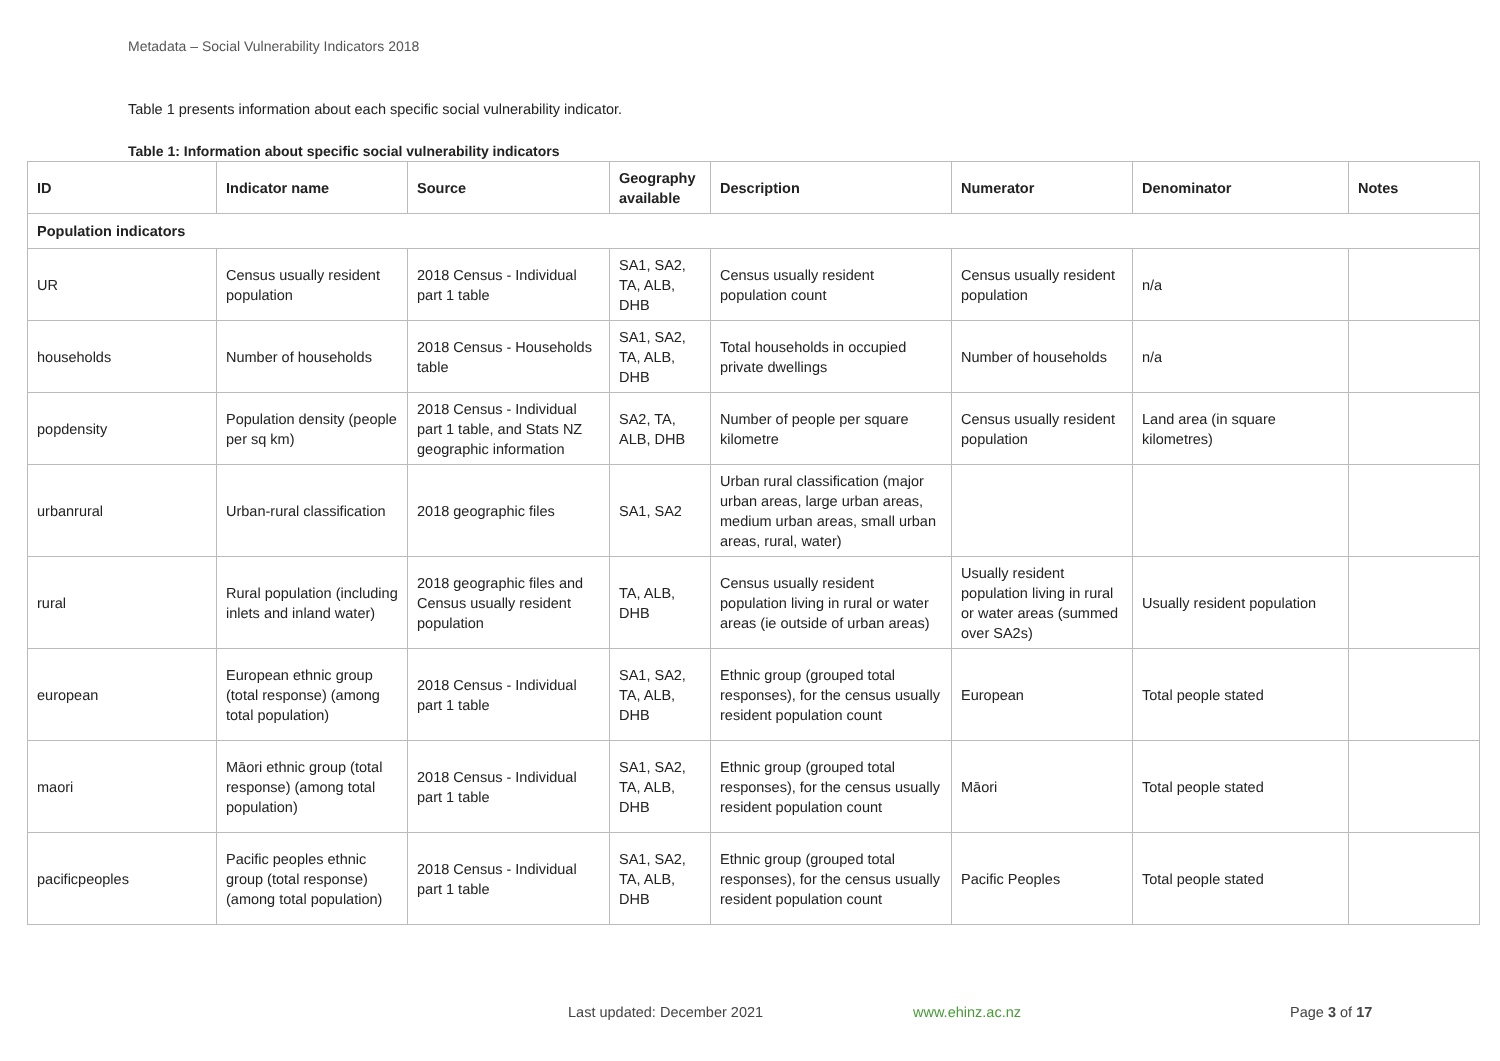Metadata – Social Vulnerability Indicators 2018
Table 1 presents information about each specific social vulnerability indicator.
Table 1: Information about specific social vulnerability indicators
| ID | Indicator name | Source | Geography available | Description | Numerator | Denominator | Notes |
| --- | --- | --- | --- | --- | --- | --- | --- |
| Population indicators | | | | | | | |
| UR | Census usually resident population | 2018 Census - Individual part 1 table | SA1, SA2, TA, ALB, DHB | Census usually resident population count | Census usually resident population | n/a | |
| households | Number of households | 2018 Census - Households table | SA1, SA2, TA, ALB, DHB | Total households in occupied private dwellings | Number of households | n/a | |
| popdensity | Population density (people per sq km) | 2018 Census - Individual part 1 table, and Stats NZ geographic information | SA2, TA, ALB, DHB | Number of people per square kilometre | Census usually resident population | Land area (in square kilometres) | |
| urbanrural | Urban-rural classification | 2018 geographic files | SA1, SA2 | Urban rural classification (major urban areas, large urban areas, medium urban areas, small urban areas, rural, water) | | | |
| rural | Rural population (including inlets and inland water) | 2018 geographic files and Census usually resident population | TA, ALB, DHB | Census usually resident population living in rural or water areas (ie outside of urban areas) | Usually resident population living in rural or water areas (summed over SA2s) | Usually resident population | |
| european | European ethnic group (total response) (among total population) | 2018 Census - Individual part 1 table | SA1, SA2, TA, ALB, DHB | Ethnic group (grouped total responses), for the census usually resident population count | European | Total people stated | |
| maori | Māori ethnic group (total response) (among total population) | 2018 Census - Individual part 1 table | SA1, SA2, TA, ALB, DHB | Ethnic group (grouped total responses), for the census usually resident population count | Māori | Total people stated | |
| pacificpeoples | Pacific peoples ethnic group (total response) (among total population) | 2018 Census - Individual part 1 table | SA1, SA2, TA, ALB, DHB | Ethnic group (grouped total responses), for the census usually resident population count | Pacific Peoples | Total people stated | |
Last updated: December 2021 www.ehinz.ac.nz Page 3 of 17